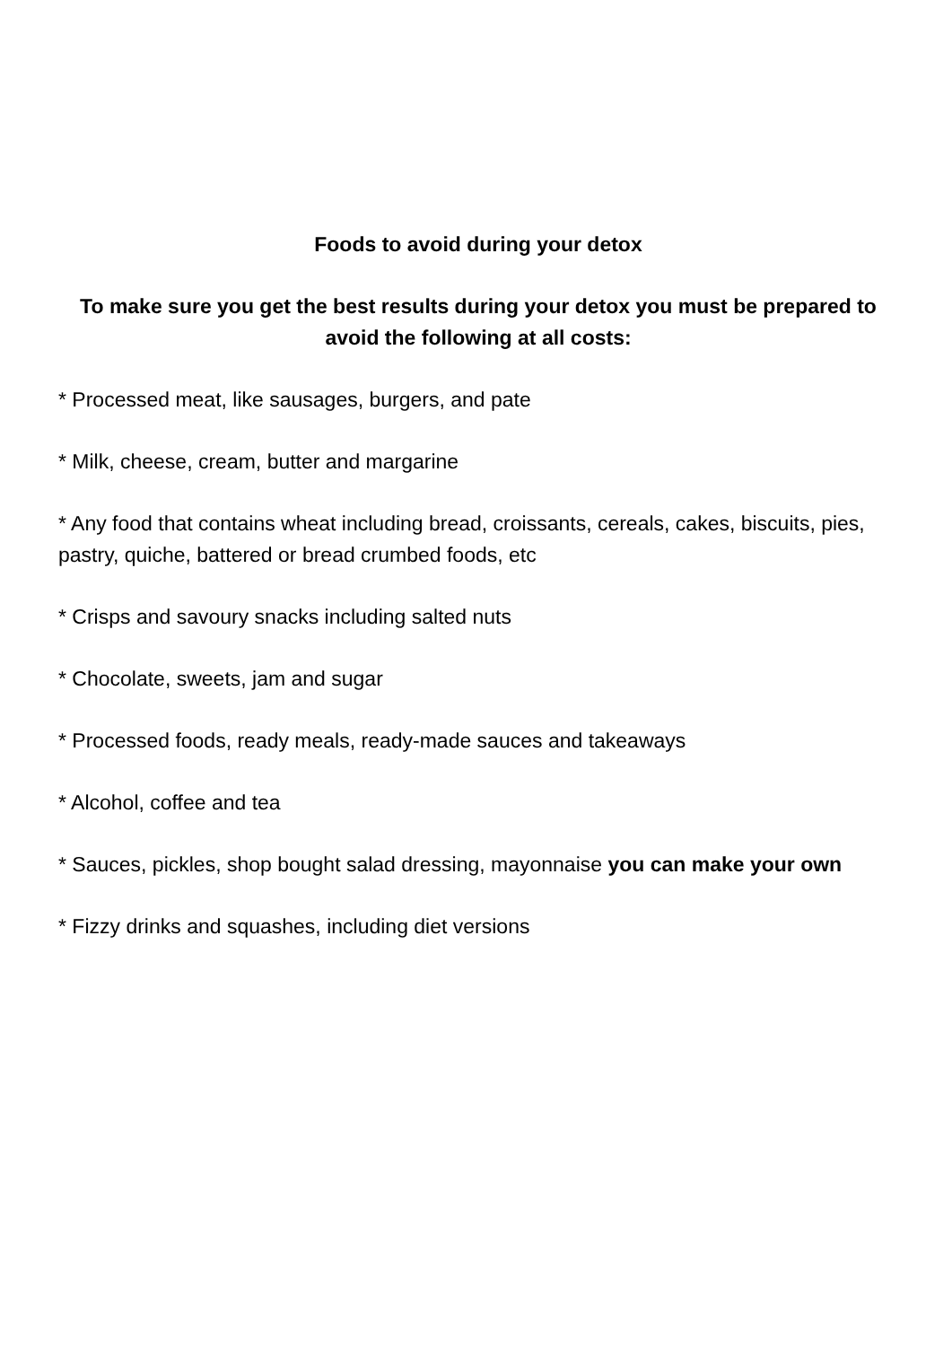Foods to avoid during your detox
To make sure you get the best results during your detox you must be prepared to avoid the following at all costs:
* Processed meat, like sausages, burgers, and pate
* Milk, cheese, cream, butter and margarine
* Any food that contains wheat including bread, croissants, cereals, cakes, biscuits, pies, pastry, quiche, battered or bread crumbed foods, etc
* Crisps and savoury snacks including salted nuts
* Chocolate, sweets, jam and sugar
* Processed foods, ready meals, ready-made sauces and takeaways
* Alcohol, coffee and tea
* Sauces, pickles, shop bought salad dressing, mayonnaise you can make your own
* Fizzy drinks and squashes, including diet versions